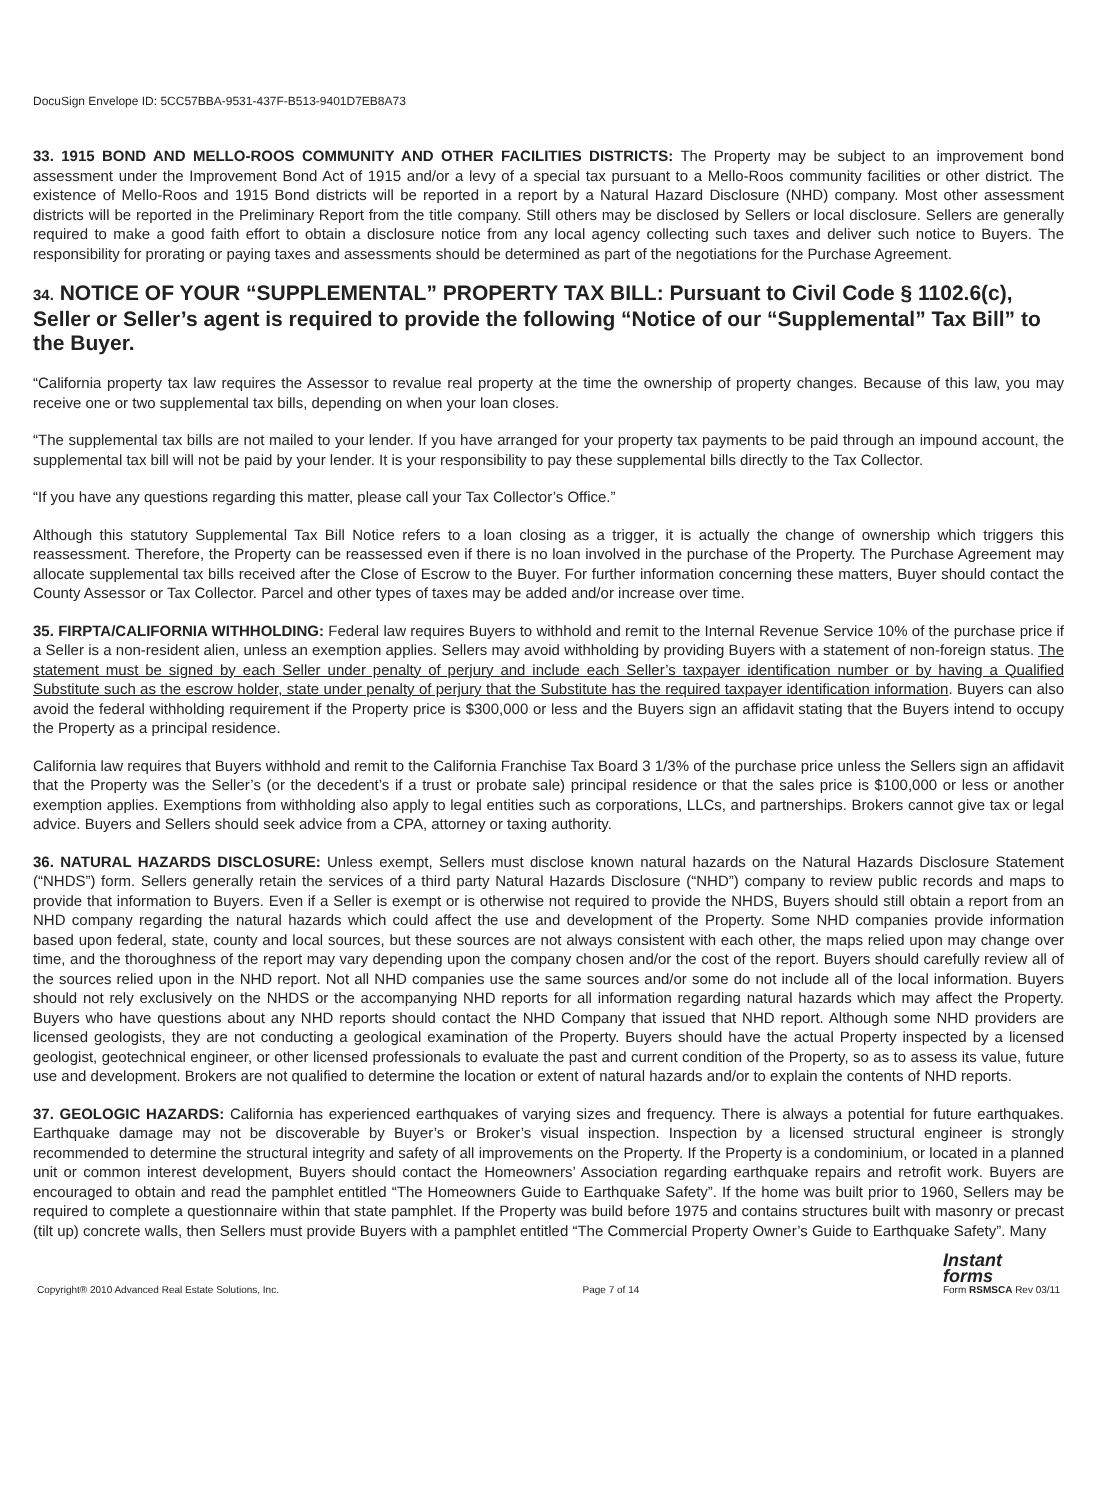DocuSign Envelope ID: 5CC57BBA-9531-437F-B513-9401D7EB8A73
33. 1915 BOND AND MELLO-ROOS COMMUNITY AND OTHER FACILITIES DISTRICTS: The Property may be subject to an improvement bond assessment under the Improvement Bond Act of 1915 and/or a levy of a special tax pursuant to a Mello-Roos community facilities or other district. The existence of Mello-Roos and 1915 Bond districts will be reported in a report by a Natural Hazard Disclosure (NHD) company. Most other assessment districts will be reported in the Preliminary Report from the title company. Still others may be disclosed by Sellers or local disclosure. Sellers are generally required to make a good faith effort to obtain a disclosure notice from any local agency collecting such taxes and deliver such notice to Buyers. The responsibility for prorating or paying taxes and assessments should be determined as part of the negotiations for the Purchase Agreement.
34. NOTICE OF YOUR “SUPPLEMENTAL” PROPERTY TAX BILL: Pursuant to Civil Code § 1102.6(c), Seller or Seller’s agent is required to provide the following “Notice of our “Supplemental” Tax Bill” to the Buyer.
“California property tax law requires the Assessor to revalue real property at the time the ownership of property changes. Because of this law, you may receive one or two supplemental tax bills, depending on when your loan closes.
“The supplemental tax bills are not mailed to your lender. If you have arranged for your property tax payments to be paid through an impound account, the supplemental tax bill will not be paid by your lender. It is your responsibility to pay these supplemental bills directly to the Tax Collector.
“If you have any questions regarding this matter, please call your Tax Collector’s Office.”
Although this statutory Supplemental Tax Bill Notice refers to a loan closing as a trigger, it is actually the change of ownership which triggers this reassessment. Therefore, the Property can be reassessed even if there is no loan involved in the purchase of the Property. The Purchase Agreement may allocate supplemental tax bills received after the Close of Escrow to the Buyer. For further information concerning these matters, Buyer should contact the County Assessor or Tax Collector. Parcel and other types of taxes may be added and/or increase over time.
35. FIRPTA/CALIFORNIA WITHHOLDING: Federal law requires Buyers to withhold and remit to the Internal Revenue Service 10% of the purchase price if a Seller is a non-resident alien, unless an exemption applies. Sellers may avoid withholding by providing Buyers with a statement of non-foreign status. The statement must be signed by each Seller under penalty of perjury and include each Seller’s taxpayer identification number or by having a Qualified Substitute such as the escrow holder, state under penalty of perjury that the Substitute has the required taxpayer identification information. Buyers can also avoid the federal withholding requirement if the Property price is $300,000 or less and the Buyers sign an affidavit stating that the Buyers intend to occupy the Property as a principal residence.
California law requires that Buyers withhold and remit to the California Franchise Tax Board 3 1/3% of the purchase price unless the Sellers sign an affidavit that the Property was the Seller’s (or the decedent’s if a trust or probate sale) principal residence or that the sales price is $100,000 or less or another exemption applies. Exemptions from withholding also apply to legal entities such as corporations, LLCs, and partnerships. Brokers cannot give tax or legal advice. Buyers and Sellers should seek advice from a CPA, attorney or taxing authority.
36. NATURAL HAZARDS DISCLOSURE: Unless exempt, Sellers must disclose known natural hazards on the Natural Hazards Disclosure Statement (“NHDS”) form. Sellers generally retain the services of a third party Natural Hazards Disclosure (“NHD”) company to review public records and maps to provide that information to Buyers. Even if a Seller is exempt or is otherwise not required to provide the NHDS, Buyers should still obtain a report from an NHD company regarding the natural hazards which could affect the use and development of the Property. Some NHD companies provide information based upon federal, state, county and local sources, but these sources are not always consistent with each other, the maps relied upon may change over time, and the thoroughness of the report may vary depending upon the company chosen and/or the cost of the report. Buyers should carefully review all of the sources relied upon in the NHD report. Not all NHD companies use the same sources and/or some do not include all of the local information. Buyers should not rely exclusively on the NHDS or the accompanying NHD reports for all information regarding natural hazards which may affect the Property. Buyers who have questions about any NHD reports should contact the NHD Company that issued that NHD report. Although some NHD providers are licensed geologists, they are not conducting a geological examination of the Property. Buyers should have the actual Property inspected by a licensed geologist, geotechnical engineer, or other licensed professionals to evaluate the past and current condition of the Property, so as to assess its value, future use and development. Brokers are not qualified to determine the location or extent of natural hazards and/or to explain the contents of NHD reports.
37. GEOLOGIC HAZARDS: California has experienced earthquakes of varying sizes and frequency. There is always a potential for future earthquakes. Earthquake damage may not be discoverable by Buyer’s or Broker’s visual inspection. Inspection by a licensed structural engineer is strongly recommended to determine the structural integrity and safety of all improvements on the Property. If the Property is a condominium, or located in a planned unit or common interest development, Buyers should contact the Homeowners’ Association regarding earthquake repairs and retrofit work. Buyers are encouraged to obtain and read the pamphlet entitled “The Homeowners Guide to Earthquake Safety”. If the home was built prior to 1960, Sellers may be required to complete a questionnaire within that state pamphlet. If the Property was build before 1975 and contains structures built with masonry or precast (tilt up) concrete walls, then Sellers must provide Buyers with a pamphlet entitled “The Commercial Property Owner’s Guide to Earthquake Safety”. Many
Copyright® 2010 Advanced Real Estate Solutions, Inc. Page 7 of 14 Instant
forms
Form RSMSCA Rev 03/11